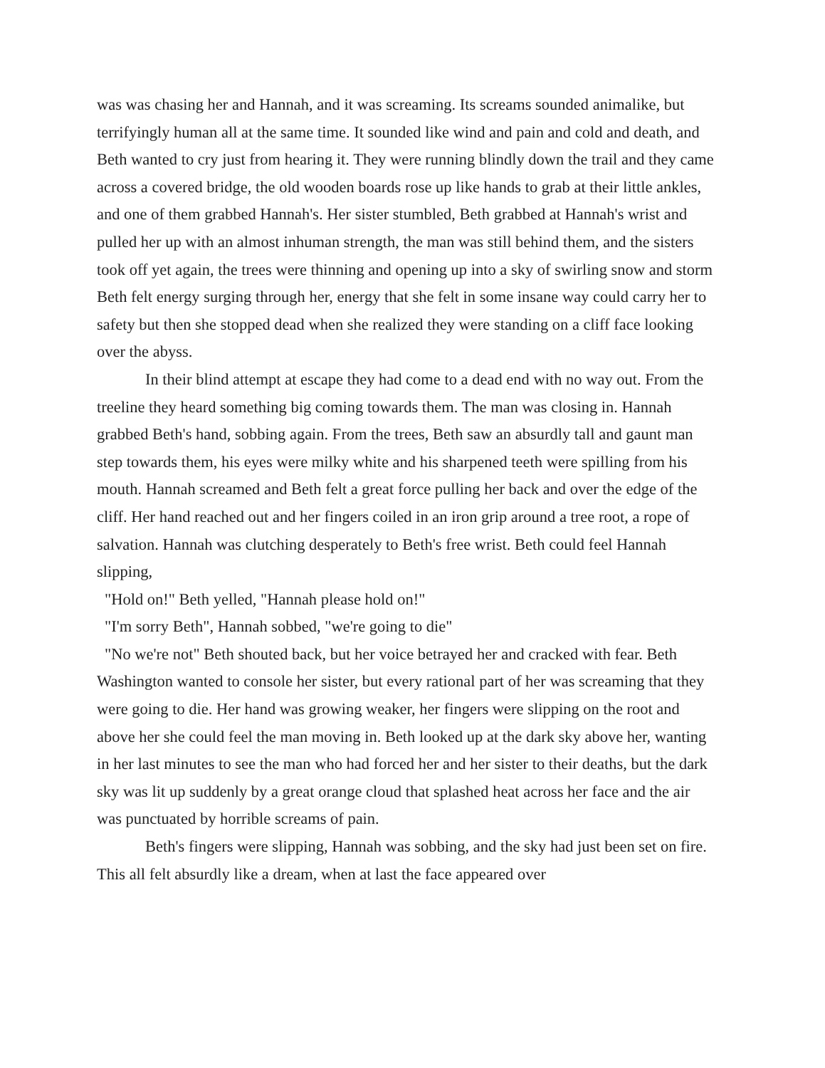was was chasing her and Hannah, and it was screaming. Its screams sounded animalike, but terrifyingly human all at the same time. It sounded like wind and pain and cold and death, and Beth wanted to cry just from hearing it. They were running blindly down the trail and they came across a covered bridge, the old wooden boards rose up like hands to grab at their little ankles, and one of them grabbed Hannah's. Her sister stumbled, Beth grabbed at Hannah's wrist and pulled her up with an almost inhuman strength, the man was still behind them, and the sisters took off yet again, the trees were thinning and opening up into a sky of swirling snow and storm Beth felt energy surging through her, energy that she felt in some insane way could carry her to safety but then she stopped dead when she realized they were standing on a cliff face looking over the abyss.
In their blind attempt at escape they had come to a dead end with no way out. From the treeline they heard something big coming towards them. The man was closing in. Hannah grabbed Beth's hand, sobbing again. From the trees, Beth saw an absurdly tall and gaunt man step towards them, his eyes were milky white and his sharpened teeth were spilling from his mouth. Hannah screamed and Beth felt a great force pulling her back and over the edge of the cliff. Her hand reached out and her fingers coiled in an iron grip around a tree root, a rope of salvation. Hannah was clutching desperately to Beth's free wrist. Beth could feel Hannah slipping,
"Hold on!" Beth yelled, "Hannah please hold on!"
"I'm sorry Beth", Hannah sobbed, "we're going to die"
"No we're not" Beth shouted back, but her voice betrayed her and cracked with fear. Beth Washington wanted to console her sister, but every rational part of her was screaming that they were going to die. Her hand was growing weaker, her fingers were slipping on the root and above her she could feel the man moving in. Beth looked up at the dark sky above her, wanting in her last minutes to see the man who had forced her and her sister to their deaths, but the dark sky was lit up suddenly by a great orange cloud that splashed heat across her face and the air was punctuated by horrible screams of pain.
Beth's fingers were slipping, Hannah was sobbing, and the sky had just been set on fire. This all felt absurdly like a dream, when at last the face appeared over